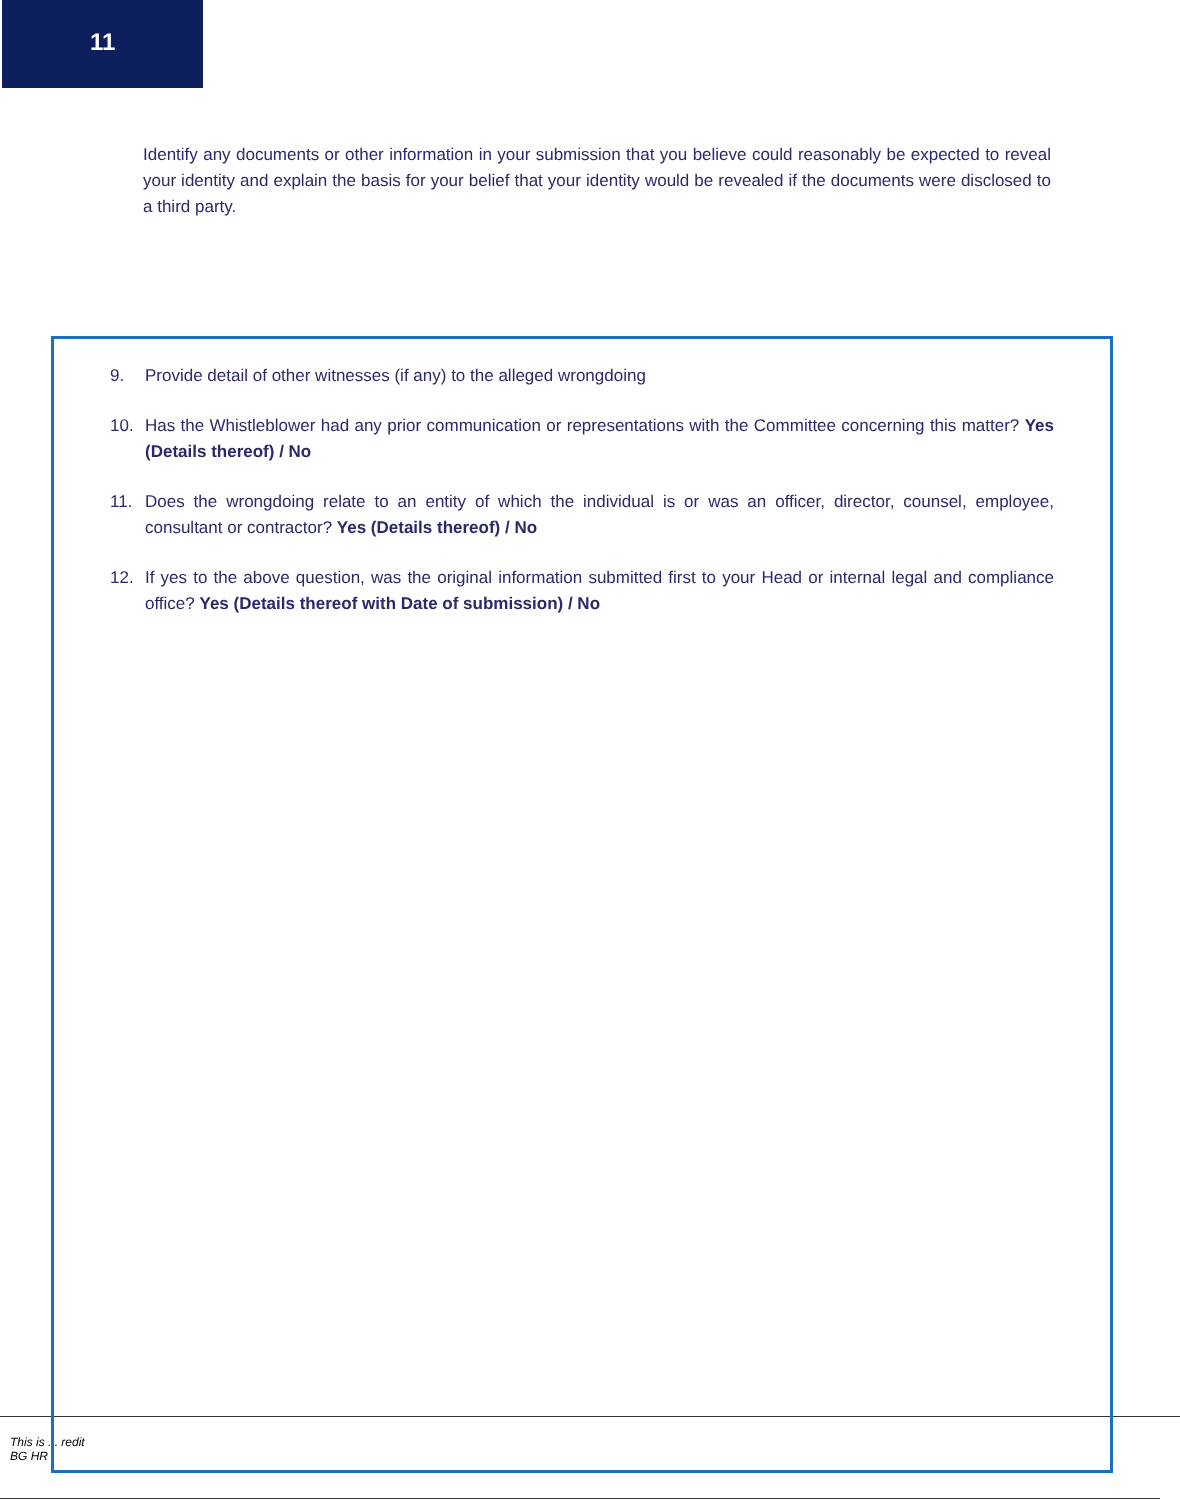11
Identify any documents or other information in your submission that you believe could reasonably be expected to reveal your identity and explain the basis for your belief that your identity would be revealed if the documents were disclosed to a third party.
This is ... redit
BG HR
9. Provide detail of other witnesses (if any) to the alleged wrongdoing
10. Has the Whistleblower had any prior communication or representations with the Committee concerning this matter? Yes (Details thereof) / No
11. Does the wrongdoing relate to an entity of which the individual is or was an officer, director, counsel, employee, consultant or contractor? Yes (Details thereof) / No
12. If yes to the above question, was the original information submitted first to your Head or internal legal and compliance office? Yes (Details thereof with Date of submission) / No